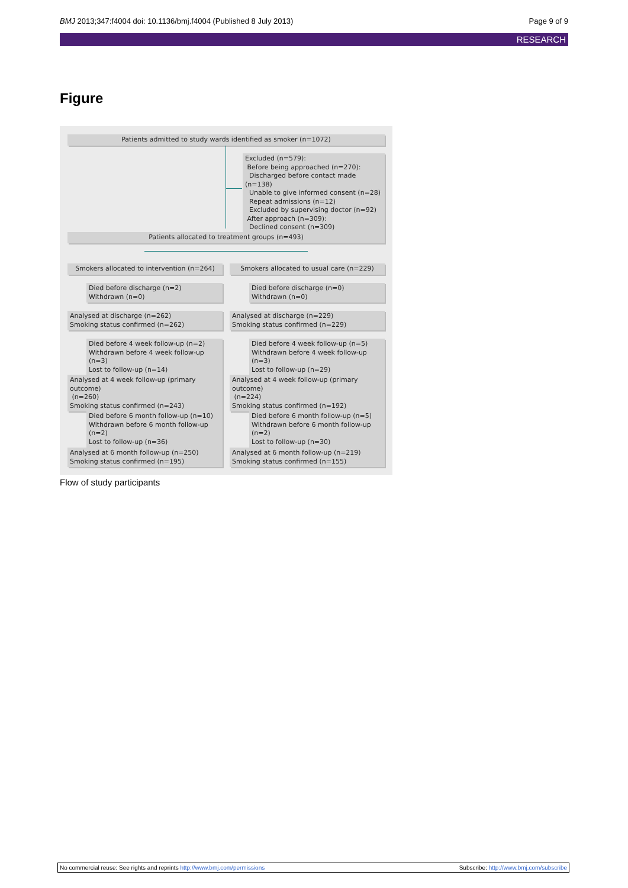BMJ 2013;347:f4004 doi: 10.1136/bmj.f4004 (Published 8 July 2013) Page 9 of 9
RESEARCH
Figure
Patients admitted to study wards identified as smoker (n=1072)
Excluded (n=579):
Before being approached (n=270):
Discharged before contact made (n=138)
Unable to give informed consent (n=28)
Repeat admissions (n=12)
Excluded by supervising doctor (n=92)
After approach (n=309):
Declined consent (n=309)
Patients allocated to treatment groups (n=493)
Smokers allocated to intervention (n=264)
Smokers allocated to usual care (n=229)
Died before discharge (n=2)
Withdrawn (n=0)
Died before discharge (n=0)
Withdrawn (n=0)
Analysed at discharge (n=262)
Smoking status confirmed (n=262)
Analysed at discharge (n=229)
Smoking status confirmed (n=229)
Died before 4 week follow-up (n=2)
Withdrawn before 4 week follow-up (n=3)
Lost to follow-up (n=14)
Died before 4 week follow-up (n=5)
Withdrawn before 4 week follow-up (n=3)
Lost to follow-up (n=29)
Analysed at 4 week follow-up (primary outcome)
(n=260)
Smoking status confirmed (n=243)
Analysed at 4 week follow-up (primary outcome)
(n=224)
Smoking status confirmed (n=192)
Died before 6 month follow-up (n=10)
Withdrawn before 6 month follow-up (n=2)
Lost to follow-up (n=36)
Died before 6 month follow-up (n=5)
Withdrawn before 6 month follow-up (n=2)
Lost to follow-up (n=30)
Analysed at 6 month follow-up (n=250)
Smoking status confirmed (n=195)
Analysed at 6 month follow-up (n=219)
Smoking status confirmed (n=155)
Flow of study participants
No commercial reuse: See rights and reprints http://www.bmj.com/permissions Subscribe: http://www.bmj.com/subscribe